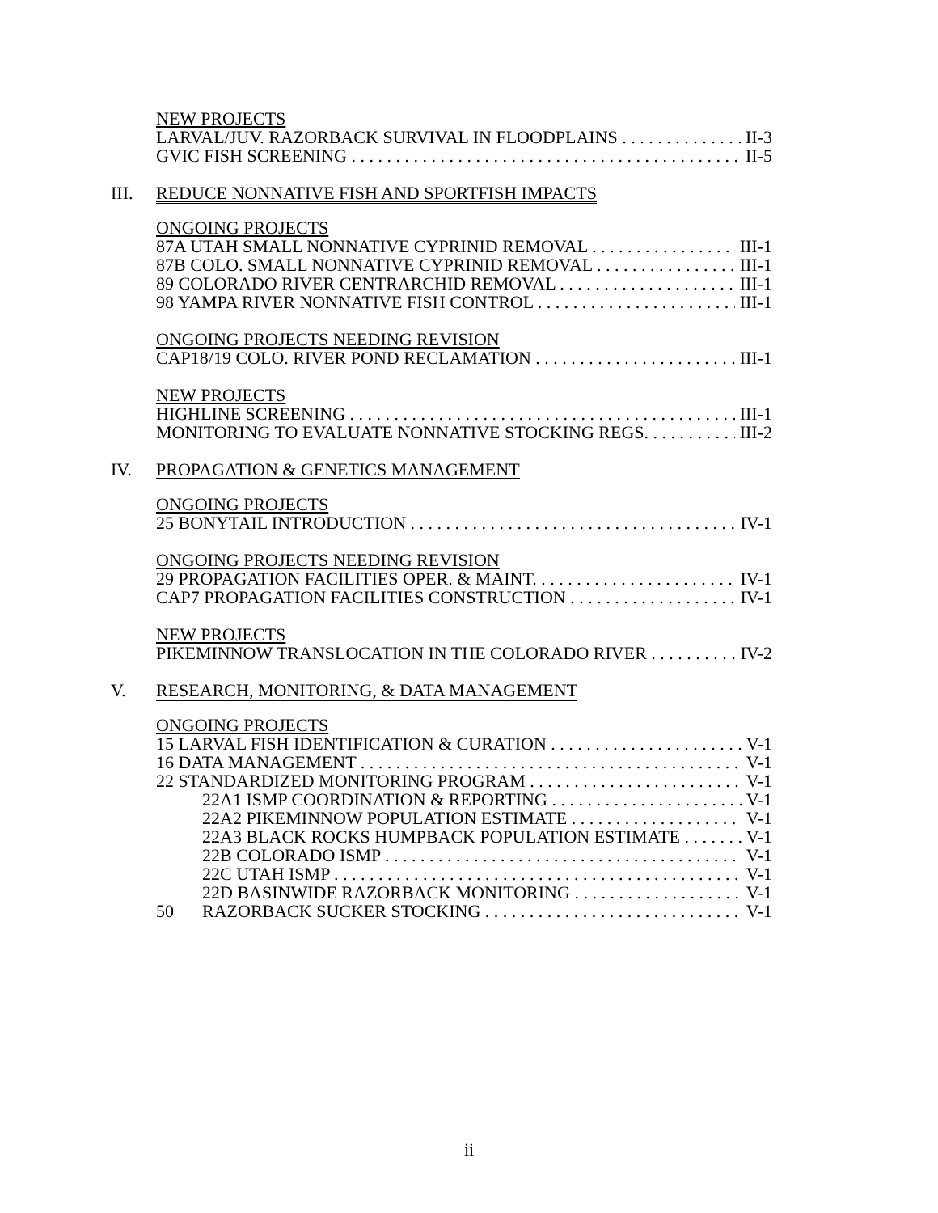NEW PROJECTS
LARVAL/JUV. RAZORBACK SURVIVAL IN FLOODPLAINS II-3
GVIC FISH SCREENING II-5
III. REDUCE NONNATIVE FISH AND SPORTFISH IMPACTS
ONGOING PROJECTS
87A UTAH SMALL NONNATIVE CYPRINID REMOVAL III-1
87B COLO. SMALL NONNATIVE CYPRINID REMOVAL III-1
89 COLORADO RIVER CENTRARCHID REMOVAL III-1
98 YAMPA RIVER NONNATIVE FISH CONTROL III-1
ONGOING PROJECTS NEEDING REVISION
CAP18/19 COLO. RIVER POND RECLAMATION III-1
NEW PROJECTS
HIGHLINE SCREENING III-1
MONITORING TO EVALUATE NONNATIVE STOCKING REGS. III-2
IV. PROPAGATION & GENETICS MANAGEMENT
ONGOING PROJECTS
25 BONYTAIL INTRODUCTION IV-1
ONGOING PROJECTS NEEDING REVISION
29 PROPAGATION FACILITIES OPER. & MAINT. IV-1
CAP7 PROPAGATION FACILITIES CONSTRUCTION IV-1
NEW PROJECTS
PIKEMINNOW TRANSLOCATION IN THE COLORADO RIVER IV-2
V. RESEARCH, MONITORING, & DATA MANAGEMENT
ONGOING PROJECTS
15 LARVAL FISH IDENTIFICATION & CURATION V-1
16 DATA MANAGEMENT V-1
22 STANDARDIZED MONITORING PROGRAM V-1
22A1 ISMP COORDINATION & REPORTING V-1
22A2 PIKEMINNOW POPULATION ESTIMATE V-1
22A3 BLACK ROCKS HUMPBACK POPULATION ESTIMATE V-1
22B COLORADO ISMP V-1
22C UTAH ISMP V-1
22D BASINWIDE RAZORBACK MONITORING V-1
50 RAZORBACK SUCKER STOCKING V-1
ii